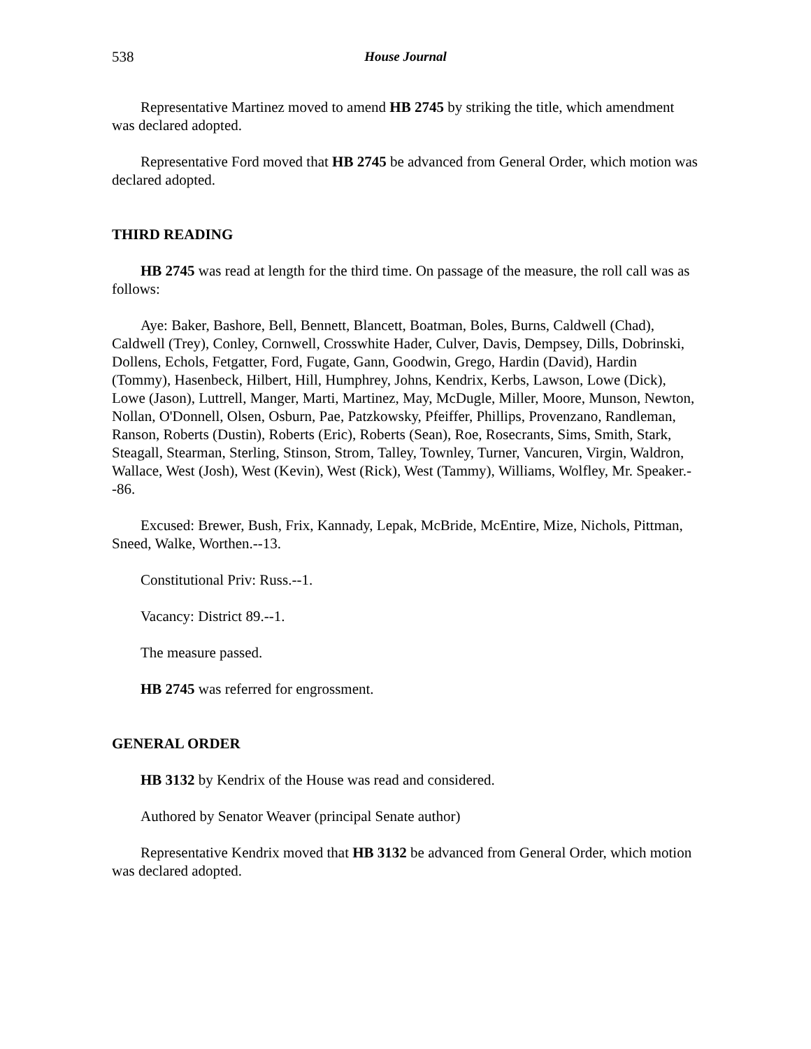538 House Journal
Representative Martinez moved to amend HB 2745 by striking the title, which amendment was declared adopted.
Representative Ford moved that HB 2745 be advanced from General Order, which motion was declared adopted.
THIRD READING
HB 2745 was read at length for the third time. On passage of the measure, the roll call was as follows:
Aye: Baker, Bashore, Bell, Bennett, Blancett, Boatman, Boles, Burns, Caldwell (Chad), Caldwell (Trey), Conley, Cornwell, Crosswhite Hader, Culver, Davis, Dempsey, Dills, Dobrinski, Dollens, Echols, Fetgatter, Ford, Fugate, Gann, Goodwin, Grego, Hardin (David), Hardin (Tommy), Hasenbeck, Hilbert, Hill, Humphrey, Johns, Kendrix, Kerbs, Lawson, Lowe (Dick), Lowe (Jason), Luttrell, Manger, Marti, Martinez, May, McDugle, Miller, Moore, Munson, Newton, Nollan, O'Donnell, Olsen, Osburn, Pae, Patzkowsky, Pfeiffer, Phillips, Provenzano, Randleman, Ranson, Roberts (Dustin), Roberts (Eric), Roberts (Sean), Roe, Rosecrants, Sims, Smith, Stark, Steagall, Stearman, Sterling, Stinson, Strom, Talley, Townley, Turner, Vancuren, Virgin, Waldron, Wallace, West (Josh), West (Kevin), West (Rick), West (Tammy), Williams, Wolfley, Mr. Speaker.--86.
Excused: Brewer, Bush, Frix, Kannady, Lepak, McBride, McEntire, Mize, Nichols, Pittman, Sneed, Walke, Worthen.--13.
Constitutional Priv: Russ.--1.
Vacancy: District 89.--1.
The measure passed.
HB 2745 was referred for engrossment.
GENERAL ORDER
HB 3132 by Kendrix of the House was read and considered.
Authored by Senator Weaver (principal Senate author)
Representative Kendrix moved that HB 3132 be advanced from General Order, which motion was declared adopted.